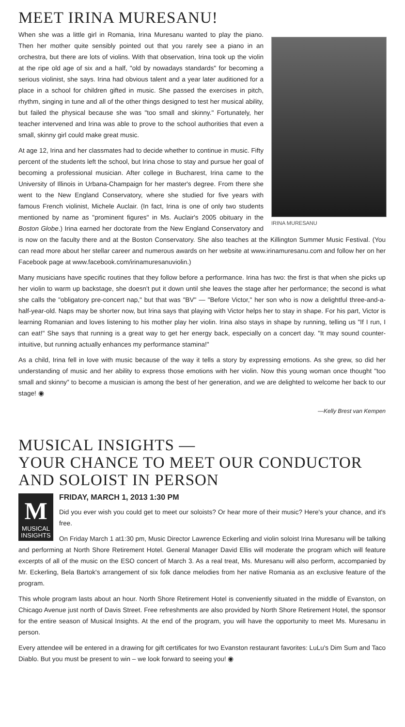MEET IRINA MURESANU!
IRINA MURESANU
When she was a little girl in Romania, Irina Muresanu wanted to play the piano. Then her mother quite sensibly pointed out that you rarely see a piano in an orchestra, but there are lots of violins. With that observation, Irina took up the violin at the ripe old age of six and a half, "old by nowadays standards" for becoming a serious violinist, she says. Irina had obvious talent and a year later auditioned for a place in a school for children gifted in music. She passed the exercises in pitch, rhythm, singing in tune and all of the other things designed to test her musical ability, but failed the physical because she was "too small and skinny." Fortunately, her teacher intervened and Irina was able to prove to the school authorities that even a small, skinny girl could make great music.
At age 12, Irina and her classmates had to decide whether to continue in music. Fifty percent of the students left the school, but Irina chose to stay and pursue her goal of becoming a professional musician. After college in Bucharest, Irina came to the University of Illinois in Urbana-Champaign for her master's degree. From there she went to the New England Conservatory, where she studied for five years with famous French violinist, Michele Auclair. (In fact, Irina is one of only two students mentioned by name as "prominent figures" in Ms. Auclair's 2005 obituary in the Boston Globe.) Irina earned her doctorate from the New England Conservatory and is now on the faculty there and at the Boston Conservatory. She also teaches at the Killington Summer Music Festival. (You can read more about her stellar career and numerous awards on her website at www.irinamuresanu.com and follow her on her Facebook page at www.facebook.com/irinamuresanuviolin.)
Many musicians have specific routines that they follow before a performance. Irina has two: the first is that when she picks up her violin to warm up backstage, she doesn't put it down until she leaves the stage after her performance; the second is what she calls the "obligatory pre-concert nap," but that was "BV" — "Before Victor," her son who is now a delightful three-and-a-half-year-old. Naps may be shorter now, but Irina says that playing with Victor helps her to stay in shape. For his part, Victor is learning Romanian and loves listening to his mother play her violin. Irina also stays in shape by running, telling us "If I run, I can eat!" She says that running is a great way to get her energy back, especially on a concert day. "It may sound counter-intuitive, but running actually enhances my performance stamina!"
As a child, Irina fell in love with music because of the way it tells a story by expressing emotions. As she grew, so did her understanding of music and her ability to express those emotions with her violin. Now this young woman once thought "too small and skinny" to become a musician is among the best of her generation, and we are delighted to welcome her back to our stage! ◉
—Kelly Brest van Kempen
MUSICAL INSIGHTS —
YOUR CHANCE TO MEET OUR CONDUCTOR AND SOLOIST IN PERSON
M
MUSICAL INSIGHTS
FRIDAY, MARCH 1, 2013 1:30 PM
Did you ever wish you could get to meet our soloists? Or hear more of their music? Here's your chance, and it's free.
On Friday March 1 at1:30 pm, Music Director Lawrence Eckerling and violin soloist Irina Muresanu will be talking and performing at North Shore Retirement Hotel. General Manager David Ellis will moderate the program which will feature excerpts of all of the music on the ESO concert of March 3. As a real treat, Ms. Muresanu will also perform, accompanied by Mr. Eckerling, Bela Bartok's arrangement of six folk dance melodies from her native Romania as an exclusive feature of the program.
This whole program lasts about an hour. North Shore Retirement Hotel is conveniently situated in the middle of Evanston, on Chicago Avenue just north of Davis Street. Free refreshments are also provided by North Shore Retirement Hotel, the sponsor for the entire season of Musical Insights. At the end of the program, you will have the opportunity to meet Ms. Muresanu in person.
Every attendee will be entered in a drawing for gift certificates for two Evanston restaurant favorites: LuLu's Dim Sum and Taco Diablo. But you must be present to win – we look forward to seeing you! ◉